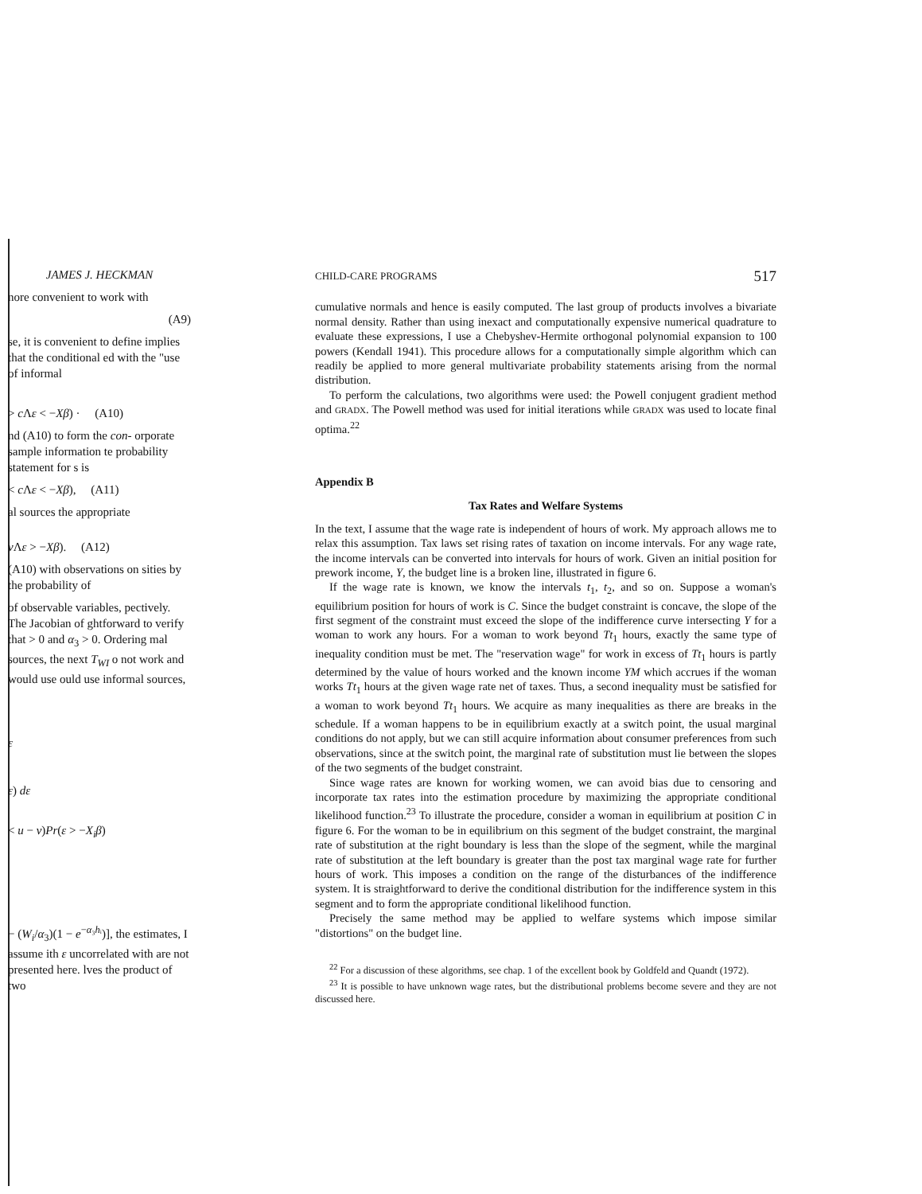JAMES J. HECKMAN
nore convenient to work with
(A9)
se, it is convenient to define implies that the conditional ed with the "use of informal
> c Λε < −Xβ) · (A10)
nd (A10) to form the con- orporate sample information te probability statement for s is
< c Λε < −Xβ), (A11)
al sources the appropriate
v Λε > −Xβ). (A12)
(A10) with observations on sities by the probability of
of observable variables, pectively. The Jacobian of ghtforward to verify that > 0 and α<sub>3</sub> > 0. Ordering mal sources, the next T<sub>WI</sub> o not work and would use ould use informal sources,
ε
ε) dε
< u − v)Pr(ε > −X<sub>i</sub>β)
− (W<sub>i</sub>/α<sub>3</sub>)(1 − e<sup>−α₃hᵢ</sup>)], the estimates, I assume ith ε uncorrelated with are not presented here. lves the product of two
CHILD-CARE PROGRAMS 517
cumulative normals and hence is easily computed. The last group of products involves a bivariate normal density. Rather than using inexact and computationally expensive numerical quadrature to evaluate these expressions, I use a Chebyshev-Hermite orthogonal polynomial expansion to 100 powers (Kendall 1941). This procedure allows for a computationally simple algorithm which can readily be applied to more general multivariate probability statements arising from the normal distribution.
To perform the calculations, two algorithms were used: the Powell conjugent gradient method and GRADX. The Powell method was used for initial iterations while GRADX was used to locate final optima.<sup>22</sup>
Appendix B
Tax Rates and Welfare Systems
In the text, I assume that the wage rate is independent of hours of work. My approach allows me to relax this assumption. Tax laws set rising rates of taxation on income intervals. For any wage rate, the income intervals can be converted into intervals for hours of work. Given an initial position for prework income, Y, the budget line is a broken line, illustrated in figure 6.
If the wage rate is known, we know the intervals t<sub>1</sub>, t<sub>2</sub>, and so on. Suppose a woman's equilibrium position for hours of work is C. Since the budget constraint is concave, the slope of the first segment of the constraint must exceed the slope of the indifference curve intersecting Y for a woman to work any hours. For a woman to work beyond Tt<sub>1</sub> hours, exactly the same type of inequality condition must be met. The "reservation wage" for work in excess of Tt<sub>1</sub> hours is partly determined by the value of hours worked and the known income YM which accrues if the woman works Tt<sub>1</sub> hours at the given wage rate net of taxes. Thus, a second inequality must be satisfied for a woman to work beyond Tt<sub>1</sub> hours. We acquire as many inequalities as there are breaks in the schedule. If a woman happens to be in equilibrium exactly at a switch point, the usual marginal conditions do not apply, but we can still acquire information about consumer preferences from such observations, since at the switch point, the marginal rate of substitution must lie between the slopes of the two segments of the budget constraint.
Since wage rates are known for working women, we can avoid bias due to censoring and incorporate tax rates into the estimation procedure by maximizing the appropriate conditional likelihood function.<sup>23</sup> To illustrate the procedure, consider a woman in equilibrium at position C in figure 6. For the woman to be in equilibrium on this segment of the budget constraint, the marginal rate of substitution at the right boundary is less than the slope of the segment, while the marginal rate of substitution at the left boundary is greater than the post tax marginal wage rate for further hours of work. This imposes a condition on the range of the disturbances of the indifference system. It is straightforward to derive the conditional distribution for the indifference system in this segment and to form the appropriate conditional likelihood function.
Precisely the same method may be applied to welfare systems which impose similar "distortions" on the budget line.
<sup>22</sup> For a discussion of these algorithms, see chap. 1 of the excellent book by Goldfeld and Quandt (1972).
<sup>23</sup> It is possible to have unknown wage rates, but the distributional problems become severe and they are not discussed here.